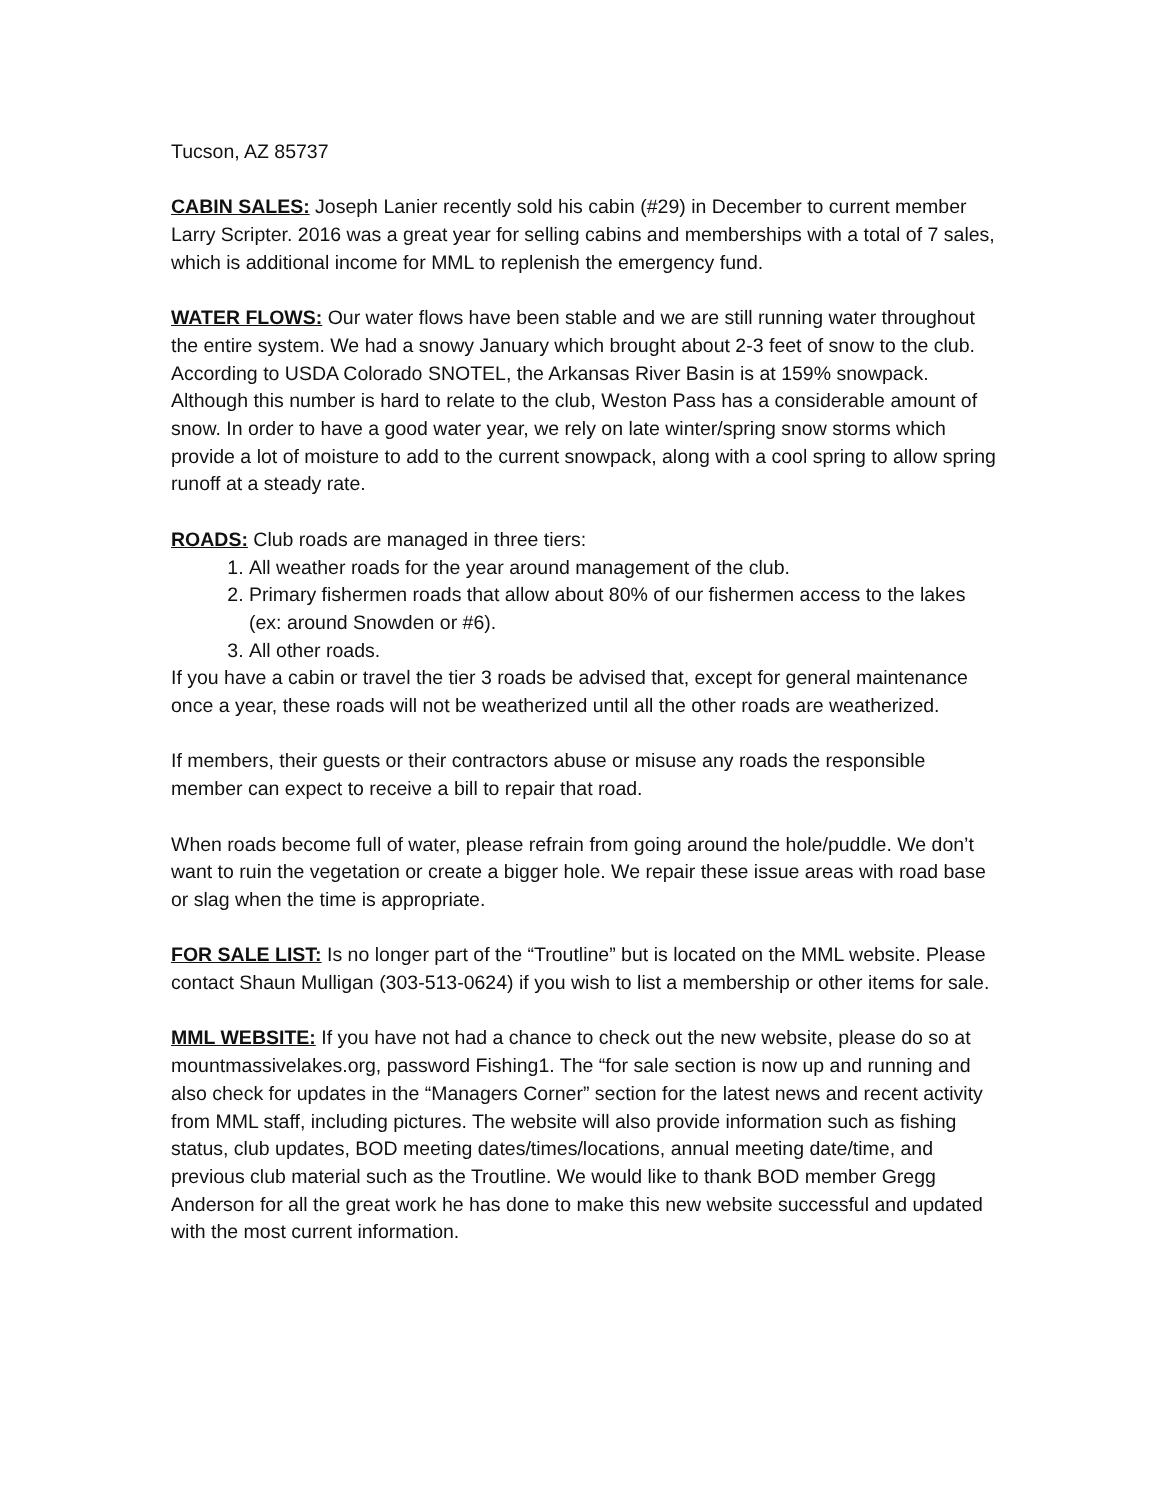Tucson, AZ 85737
CABIN SALES: Joseph Lanier recently sold his cabin (#29) in December to current member Larry Scripter. 2016 was a great year for selling cabins and memberships with a total of 7 sales, which is additional income for MML to replenish the emergency fund.
WATER FLOWS: Our water flows have been stable and we are still running water throughout the entire system. We had a snowy January which brought about 2-3 feet of snow to the club. According to USDA Colorado SNOTEL, the Arkansas River Basin is at 159% snowpack. Although this number is hard to relate to the club, Weston Pass has a considerable amount of snow. In order to have a good water year, we rely on late winter/spring snow storms which provide a lot of moisture to add to the current snowpack, along with a cool spring to allow spring runoff at a steady rate.
ROADS: Club roads are managed in three tiers:
1. All weather roads for the year around management of the club.
2. Primary fishermen roads that allow about 80% of our fishermen access to the lakes (ex: around Snowden or #6).
3. All other roads.
If you have a cabin or travel the tier 3 roads be advised that, except for general maintenance once a year, these roads will not be weatherized until all the other roads are weatherized.
If members, their guests or their contractors abuse or misuse any roads the responsible member can expect to receive a bill to repair that road.
When roads become full of water, please refrain from going around the hole/puddle. We don’t want to ruin the vegetation or create a bigger hole. We repair these issue areas with road base or slag when the time is appropriate.
FOR SALE LIST: Is no longer part of the “Troutline” but is located on the MML website. Please contact Shaun Mulligan (303-513-0624) if you wish to list a membership or other items for sale.
MML WEBSITE: If you have not had a chance to check out the new website, please do so at mountmassivelakes.org, password Fishing1. The “for sale section is now up and running and also check for updates in the “Managers Corner” section for the latest news and recent activity from MML staff, including pictures. The website will also provide information such as fishing status, club updates, BOD meeting dates/times/locations, annual meeting date/time, and previous club material such as the Troutline. We would like to thank BOD member Gregg Anderson for all the great work he has done to make this new website successful and updated with the most current information.